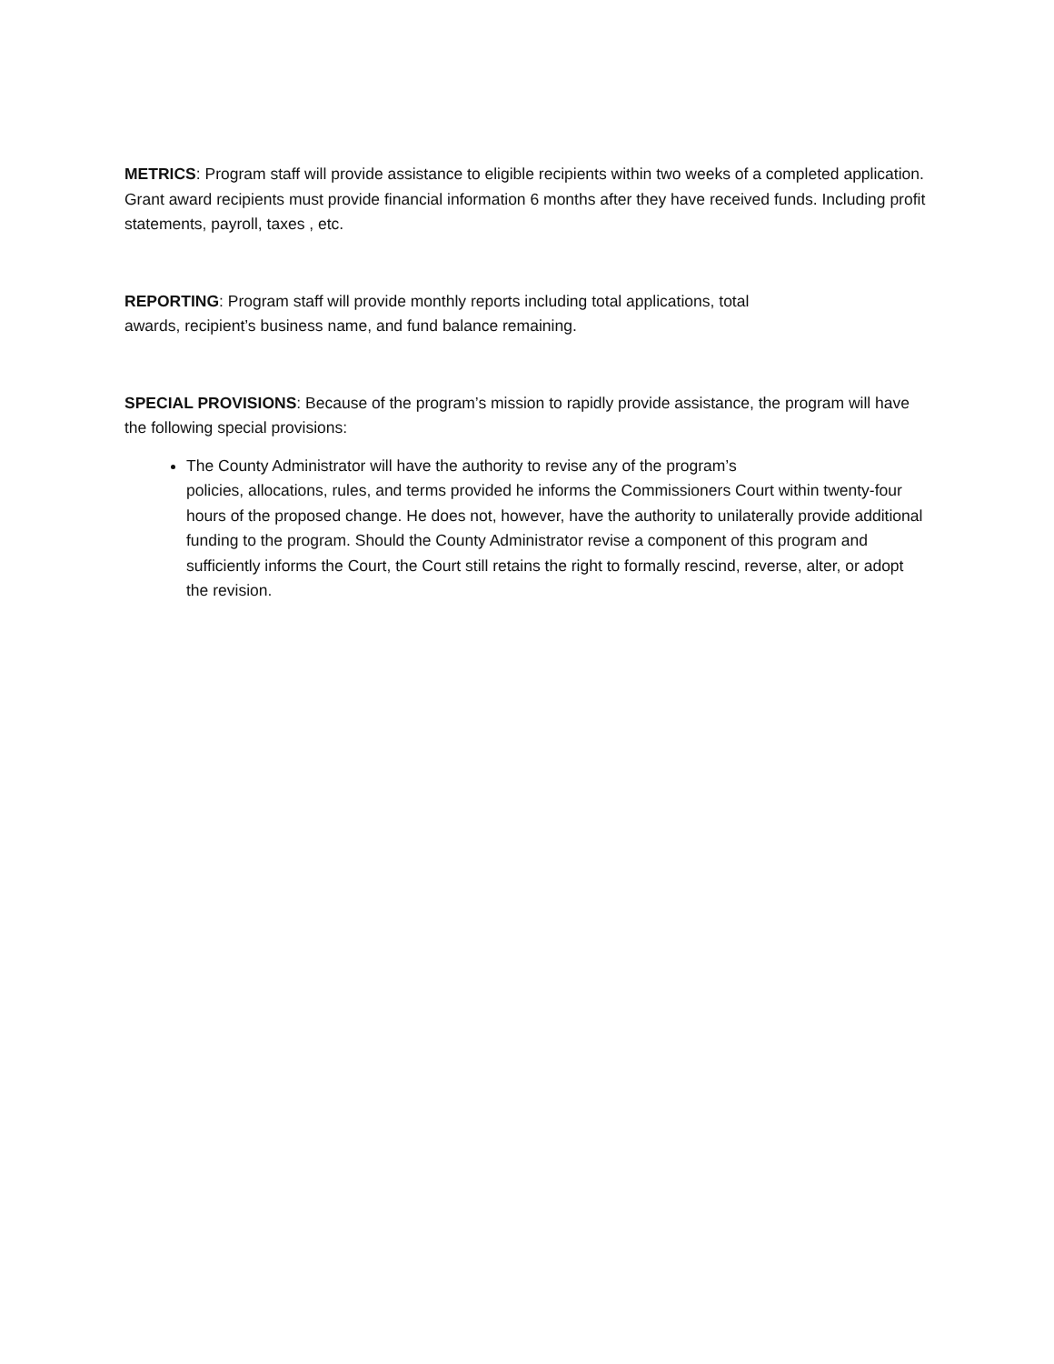METRICS: Program staff will provide assistance to eligible recipients within two weeks of a completed application. Grant award recipients must provide financial information 6 months after they have received funds. Including profit statements, payroll, taxes , etc.
REPORTING: Program staff will provide monthly reports including total applications, total
awards, recipient’s business name, and fund balance remaining.
SPECIAL PROVISIONS: Because of the program’s mission to rapidly provide assistance, the program will have the following special provisions:
The County Administrator will have the authority to revise any of the program’s
policies, allocations, rules, and terms provided he informs the Commissioners Court within twenty-four hours of the proposed change. He does not, however, have the authority to unilaterally provide additional funding to the program. Should the County Administrator revise a component of this program and sufficiently informs the Court, the Court still retains the right to formally rescind, reverse, alter, or adopt the revision.